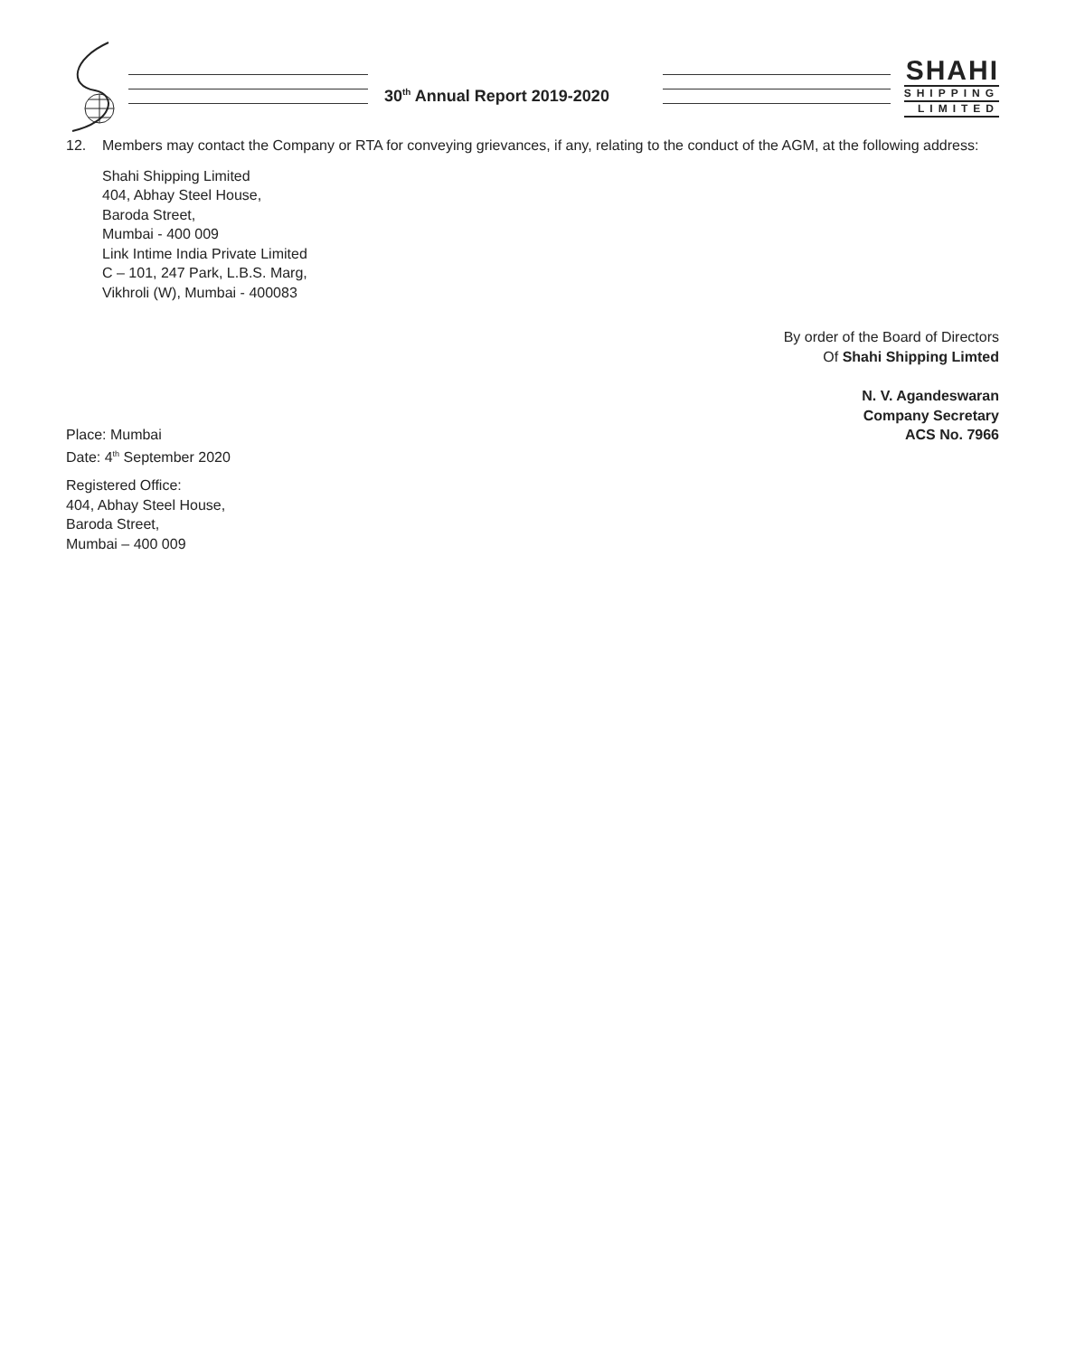30<sup>th</sup> Annual Report 2019-2020
SHAHI
SHIPPING
LIMITED
12. Members may contact the Company or RTA for conveying grievances, if any, relating to the conduct of the AGM, at the following address:
Shahi Shipping Limited
404, Abhay Steel House,
Baroda Street,
Mumbai - 400 009
Link Intime India Private Limited
C – 101, 247 Park, L.B.S. Marg,
Vikhroli (W), Mumbai - 400083
By order of the Board of Directors
Of Shahi Shipping Limted
N. V. Agandeswaran
Company Secretary
Place: Mumbai
Date: 4<sup>th</sup> September 2020
ACS No. 7966
Registered Office:
404, Abhay Steel House,
Baroda Street,
Mumbai – 400 009